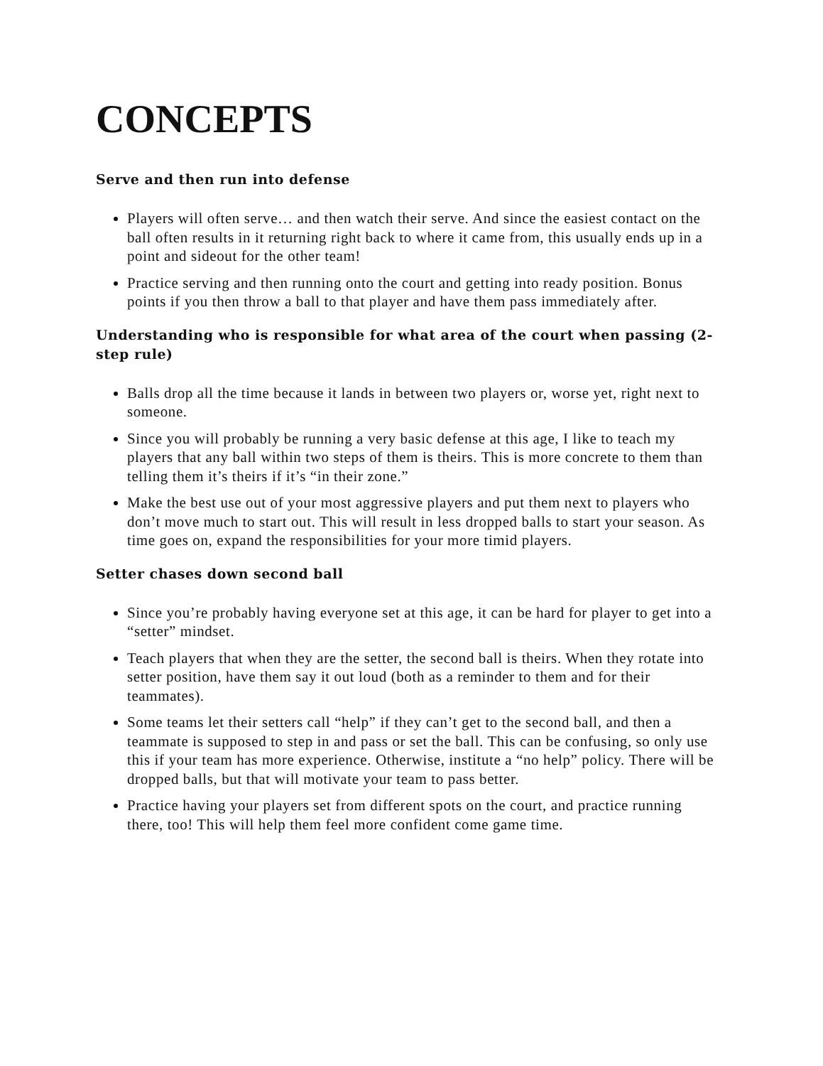CONCEPTS
Serve and then run into defense
Players will often serve… and then watch their serve. And since the easiest contact on the ball often results in it returning right back to where it came from, this usually ends up in a point and sideout for the other team!
Practice serving and then running onto the court and getting into ready position. Bonus points if you then throw a ball to that player and have them pass immediately after.
Understanding who is responsible for what area of the court when passing (2-step rule)
Balls drop all the time because it lands in between two players or, worse yet, right next to someone.
Since you will probably be running a very basic defense at this age, I like to teach my players that any ball within two steps of them is theirs. This is more concrete to them than telling them it’s theirs if it’s “in their zone.”
Make the best use out of your most aggressive players and put them next to players who don’t move much to start out. This will result in less dropped balls to start your season. As time goes on, expand the responsibilities for your more timid players.
Setter chases down second ball
Since you’re probably having everyone set at this age, it can be hard for player to get into a “setter” mindset.
Teach players that when they are the setter, the second ball is theirs. When they rotate into setter position, have them say it out loud (both as a reminder to them and for their teammates).
Some teams let their setters call “help” if they can’t get to the second ball, and then a teammate is supposed to step in and pass or set the ball. This can be confusing, so only use this if your team has more experience. Otherwise, institute a “no help” policy. There will be dropped balls, but that will motivate your team to pass better.
Practice having your players set from different spots on the court, and practice running there, too! This will help them feel more confident come game time.